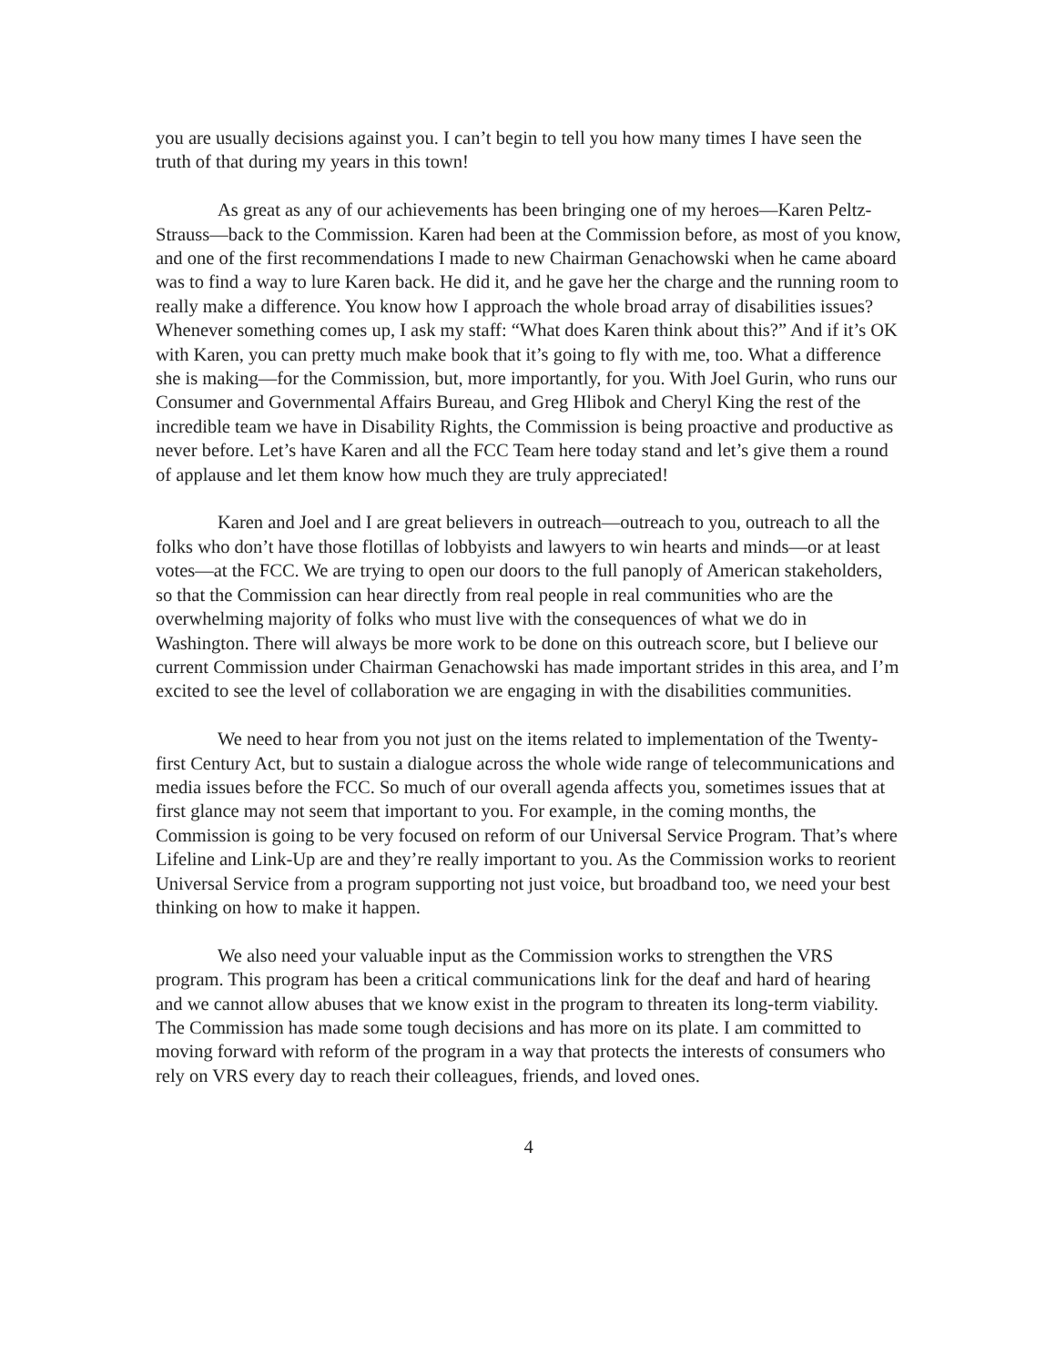you are usually decisions against you. I can’t begin to tell you how many times I have seen the truth of that during my years in this town!
As great as any of our achievements has been bringing one of my heroes—Karen Peltz-Strauss—back to the Commission. Karen had been at the Commission before, as most of you know, and one of the first recommendations I made to new Chairman Genachowski when he came aboard was to find a way to lure Karen back. He did it, and he gave her the charge and the running room to really make a difference. You know how I approach the whole broad array of disabilities issues? Whenever something comes up, I ask my staff: “What does Karen think about this?” And if it’s OK with Karen, you can pretty much make book that it’s going to fly with me, too. What a difference she is making—for the Commission, but, more importantly, for you. With Joel Gurin, who runs our Consumer and Governmental Affairs Bureau, and Greg Hlibok and Cheryl King the rest of the incredible team we have in Disability Rights, the Commission is being proactive and productive as never before. Let’s have Karen and all the FCC Team here today stand and let’s give them a round of applause and let them know how much they are truly appreciated!
Karen and Joel and I are great believers in outreach—outreach to you, outreach to all the folks who don’t have those flotillas of lobbyists and lawyers to win hearts and minds—or at least votes—at the FCC. We are trying to open our doors to the full panoply of American stakeholders, so that the Commission can hear directly from real people in real communities who are the overwhelming majority of folks who must live with the consequences of what we do in Washington. There will always be more work to be done on this outreach score, but I believe our current Commission under Chairman Genachowski has made important strides in this area, and I’m excited to see the level of collaboration we are engaging in with the disabilities communities.
We need to hear from you not just on the items related to implementation of the Twenty-first Century Act, but to sustain a dialogue across the whole wide range of telecommunications and media issues before the FCC. So much of our overall agenda affects you, sometimes issues that at first glance may not seem that important to you. For example, in the coming months, the Commission is going to be very focused on reform of our Universal Service Program. That’s where Lifeline and Link-Up are and they’re really important to you. As the Commission works to reorient Universal Service from a program supporting not just voice, but broadband too, we need your best thinking on how to make it happen.
We also need your valuable input as the Commission works to strengthen the VRS program. This program has been a critical communications link for the deaf and hard of hearing and we cannot allow abuses that we know exist in the program to threaten its long-term viability. The Commission has made some tough decisions and has more on its plate. I am committed to moving forward with reform of the program in a way that protects the interests of consumers who rely on VRS every day to reach their colleagues, friends, and loved ones.
4